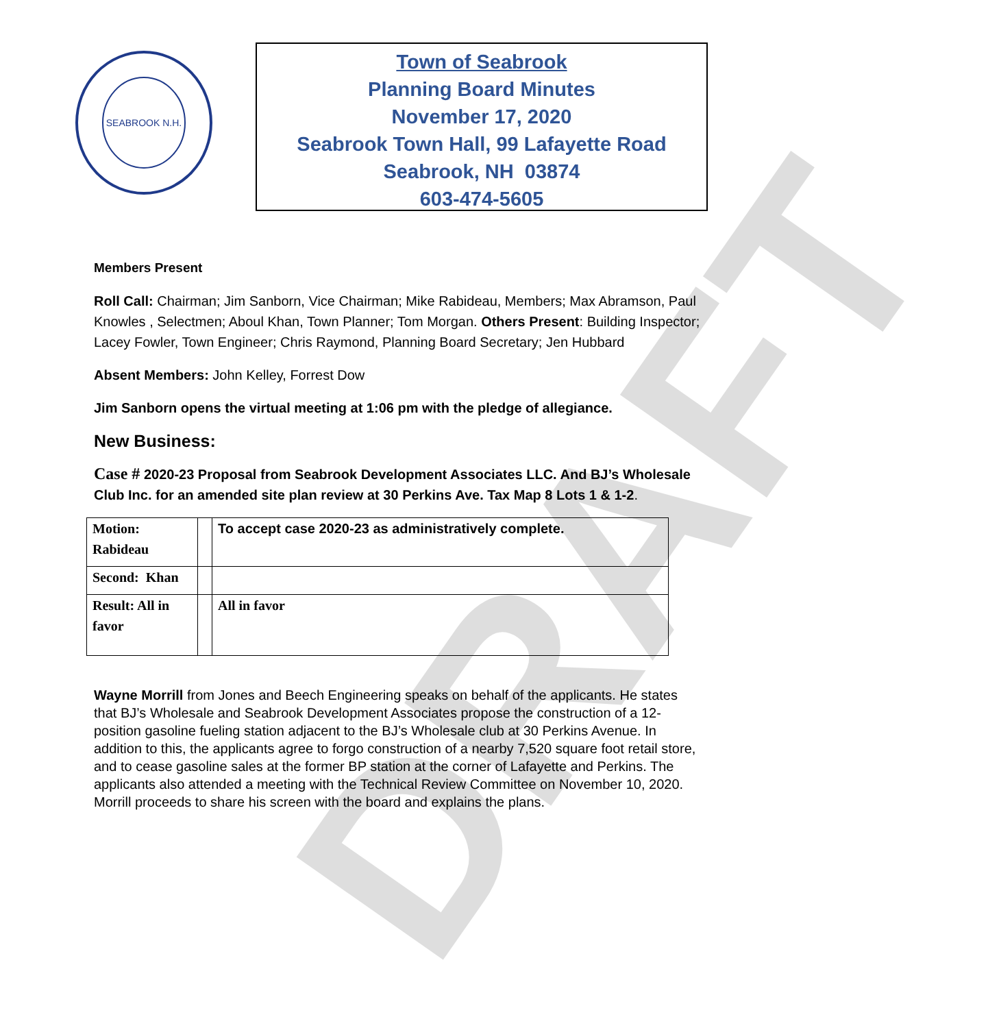DRAFT
SEABROOK N.H.
Town of Seabrook
Planning Board Minutes
November 17, 2020
Seabrook Town Hall, 99 Lafayette Road
Seabrook, NH 03874
603-474-5605
Members Present
Roll Call: Chairman; Jim Sanborn, Vice Chairman; Mike Rabideau, Members; Max Abramson, Paul Knowles , Selectmen; Aboul Khan, Town Planner; Tom Morgan. Others Present: Building Inspector; Lacey Fowler, Town Engineer; Chris Raymond, Planning Board Secretary; Jen Hubbard
Absent Members: John Kelley, Forrest Dow
Jim Sanborn opens the virtual meeting at 1:06 pm with the pledge of allegiance.
New Business:
Case # 2020-23 Proposal from Seabrook Development Associates LLC. And BJ’s Wholesale Club Inc. for an amended site plan review at 30 Perkins Ave. Tax Map 8 Lots 1 & 1-2.
| Motion: Rabideau | | To accept case 2020-23 as administratively complete. |
| Second: Khan | | |
| Result: All in favor | | All in favor |
Wayne Morrill from Jones and Beech Engineering speaks on behalf of the applicants. He states that BJ’s Wholesale and Seabrook Development Associates propose the construction of a 12-position gasoline fueling station adjacent to the BJ’s Wholesale club at 30 Perkins Avenue. In addition to this, the applicants agree to forgo construction of a nearby 7,520 square foot retail store, and to cease gasoline sales at the former BP station at the corner of Lafayette and Perkins. The applicants also attended a meeting with the Technical Review Committee on November 10, 2020. Morrill proceeds to share his screen with the board and explains the plans.